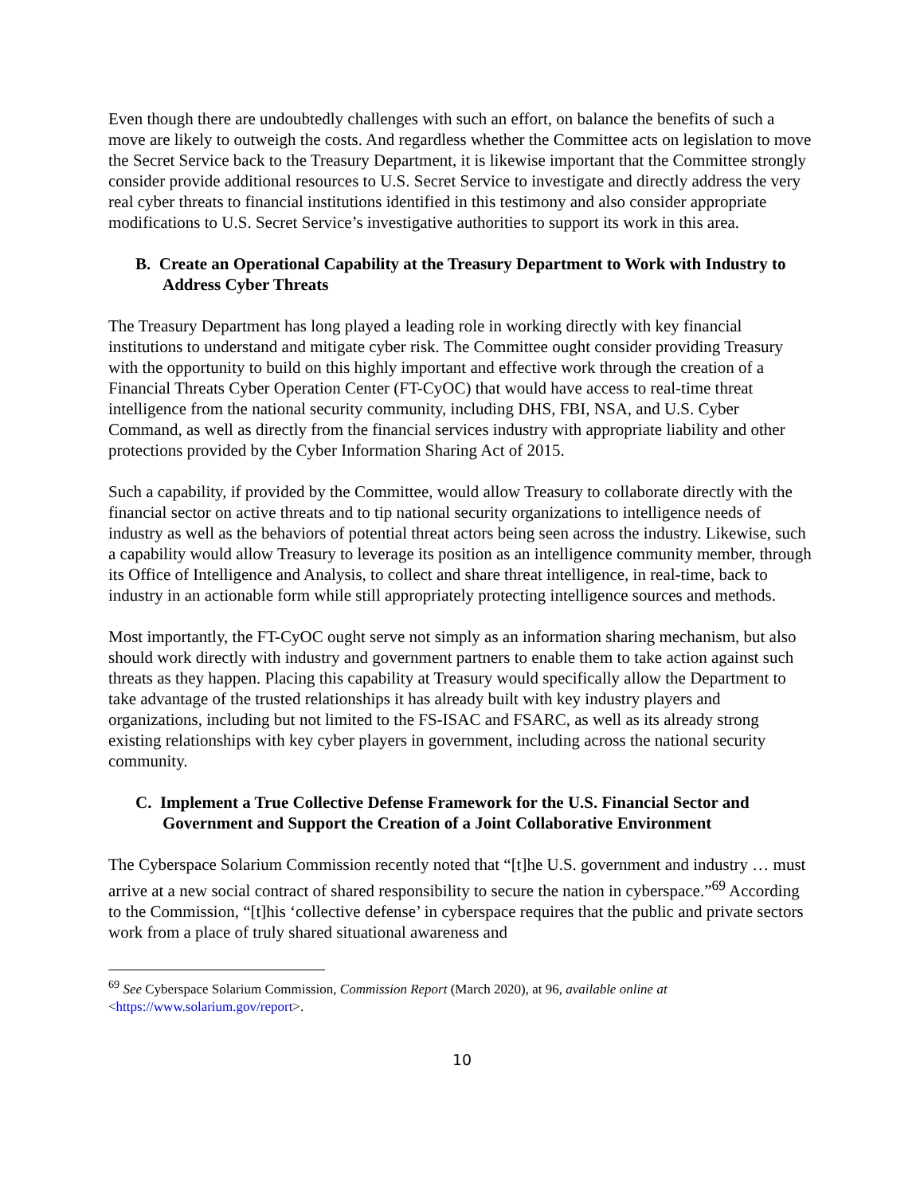Even though there are undoubtedly challenges with such an effort, on balance the benefits of such a move are likely to outweigh the costs. And regardless whether the Committee acts on legislation to move the Secret Service back to the Treasury Department, it is likewise important that the Committee strongly consider provide additional resources to U.S. Secret Service to investigate and directly address the very real cyber threats to financial institutions identified in this testimony and also consider appropriate modifications to U.S. Secret Service’s investigative authorities to support its work in this area.
B. Create an Operational Capability at the Treasury Department to Work with Industry to Address Cyber Threats
The Treasury Department has long played a leading role in working directly with key financial institutions to understand and mitigate cyber risk. The Committee ought consider providing Treasury with the opportunity to build on this highly important and effective work through the creation of a Financial Threats Cyber Operation Center (FT-CyOC) that would have access to real-time threat intelligence from the national security community, including DHS, FBI, NSA, and U.S. Cyber Command, as well as directly from the financial services industry with appropriate liability and other protections provided by the Cyber Information Sharing Act of 2015.
Such a capability, if provided by the Committee, would allow Treasury to collaborate directly with the financial sector on active threats and to tip national security organizations to intelligence needs of industry as well as the behaviors of potential threat actors being seen across the industry. Likewise, such a capability would allow Treasury to leverage its position as an intelligence community member, through its Office of Intelligence and Analysis, to collect and share threat intelligence, in real-time, back to industry in an actionable form while still appropriately protecting intelligence sources and methods.
Most importantly, the FT-CyOC ought serve not simply as an information sharing mechanism, but also should work directly with industry and government partners to enable them to take action against such threats as they happen. Placing this capability at Treasury would specifically allow the Department to take advantage of the trusted relationships it has already built with key industry players and organizations, including but not limited to the FS-ISAC and FSARC, as well as its already strong existing relationships with key cyber players in government, including across the national security community.
C. Implement a True Collective Defense Framework for the U.S. Financial Sector and Government and Support the Creation of a Joint Collaborative Environment
The Cyberspace Solarium Commission recently noted that “[t]he U.S. government and industry … must arrive at a new social contract of shared responsibility to secure the nation in cyberspace.”<sup>69</sup> According to the Commission, “[t]his ‘collective defense’ in cyberspace requires that the public and private sectors work from a place of truly shared situational awareness and
<sup>69</sup> See Cyberspace Solarium Commission, Commission Report (March 2020), at 96, available online at <https://www.solarium.gov/report>.
10